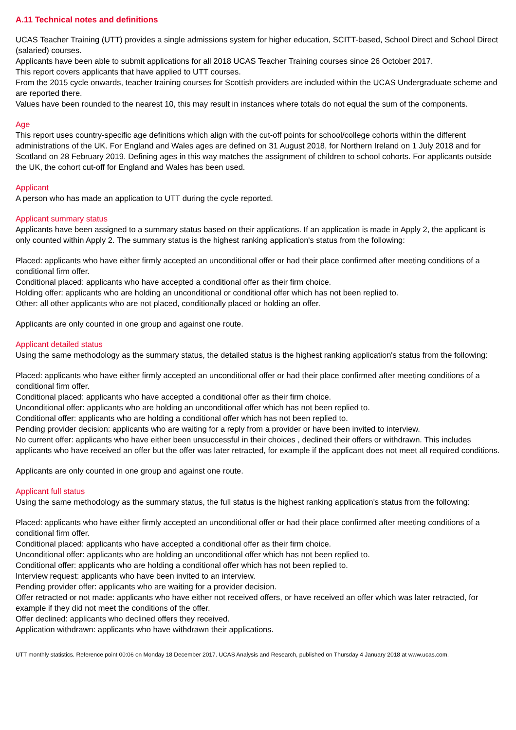A.11 Technical notes and definitions
UCAS Teacher Training (UTT) provides a single admissions system for higher education, SCITT-based, School Direct and School Direct (salaried) courses.
Applicants have been able to submit applications for all 2018 UCAS Teacher Training courses since 26 October 2017.
This report covers applicants that have applied to UTT courses.
From the 2015 cycle onwards, teacher training courses for Scottish providers are included within the UCAS Undergraduate scheme and are reported there.
Values have been rounded to the nearest 10, this may result in instances where totals do not equal the sum of the components.
Age
This report uses country-specific age definitions which align with the cut-off points for school/college cohorts within the different administrations of the UK. For England and Wales ages are defined on 31 August 2018, for Northern Ireland on 1 July 2018 and for Scotland on 28 February 2019. Defining ages in this way matches the assignment of children to school cohorts. For applicants outside the UK, the cohort cut-off for England and Wales has been used.
Applicant
A person who has made an application to UTT during the cycle reported.
Applicant summary status
Applicants have been assigned to a summary status based on their applications. If an application is made in Apply 2, the applicant is only counted within Apply 2. The summary status is the highest ranking application's status from the following:
Placed: applicants who have either firmly accepted an unconditional offer or had their place confirmed after meeting conditions of a conditional firm offer.
Conditional placed: applicants who have accepted a conditional offer as their firm choice.
Holding offer: applicants who are holding an unconditional or conditional offer which has not been replied to.
Other: all other applicants who are not placed, conditionally placed or holding an offer.
Applicants are only counted in one group and against one route.
Applicant detailed status
Using the same methodology as the summary status, the detailed status is the highest ranking application's status from the following:
Placed: applicants who have either firmly accepted an unconditional offer or had their place confirmed after meeting conditions of a conditional firm offer.
Conditional placed: applicants who have accepted a conditional offer as their firm choice.
Unconditional offer: applicants who are holding an unconditional offer which has not been replied to.
Conditional offer: applicants who are holding a conditional offer which has not been replied to.
Pending provider decision: applicants who are waiting for a reply from a provider or have been invited to interview.
No current offer: applicants who have either been unsuccessful in their choices , declined their offers or withdrawn. This includes applicants who have received an offer but the offer was later retracted, for example if the applicant does not meet all required conditions.
Applicants are only counted in one group and against one route.
Applicant full status
Using the same methodology as the summary status, the full status is the highest ranking application's status from the following:
Placed: applicants who have either firmly accepted an unconditional offer or had their place confirmed after meeting conditions of a conditional firm offer.
Conditional placed: applicants who have accepted a conditional offer as their firm choice.
Unconditional offer: applicants who are holding an unconditional offer which has not been replied to.
Conditional offer: applicants who are holding a conditional offer which has not been replied to.
Interview request: applicants who have been invited to an interview.
Pending provider offer: applicants who are waiting for a provider decision.
Offer retracted or not made: applicants who have either not received offers, or have received an offer which was later retracted, for example if they did not meet the conditions of the offer.
Offer declined: applicants who declined offers they received.
Application withdrawn: applicants who have withdrawn their applications.
UTT monthly statistics. Reference point 00:06 on Monday 18 December 2017. UCAS Analysis and Research, published on Thursday 4 January 2018 at www.ucas.com.